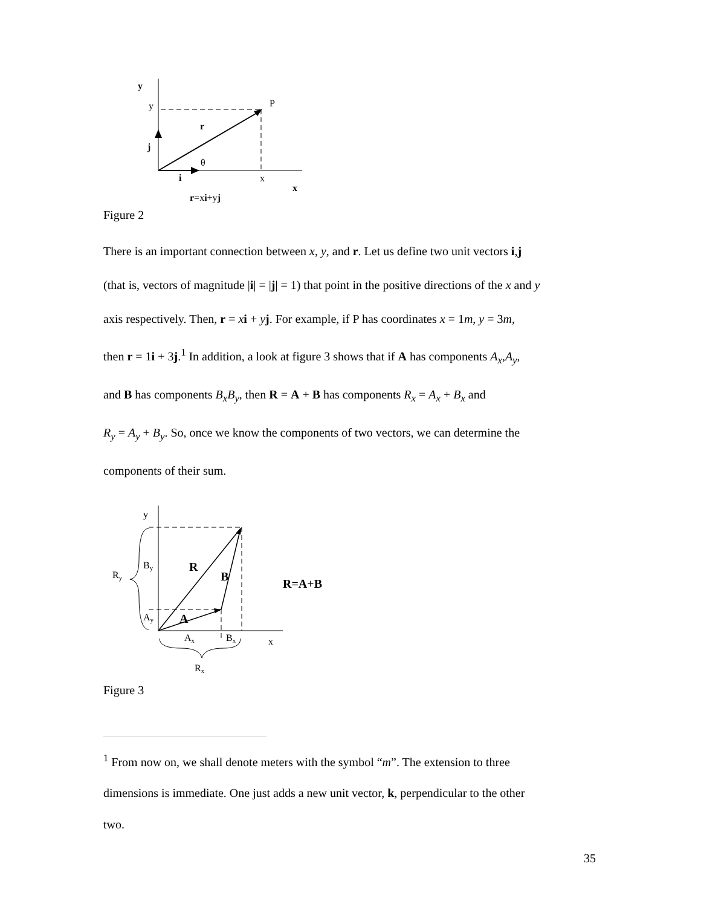y
y
P
r
j
θ
i
x
x
r=xi+yj
Figure 2
There is an important connection between x, y, and r. Let us define two unit vectors i,j
(that is, vectors of magnitude |i| = |j| = 1) that point in the positive directions of the x and y
axis respectively. Then, r = xi + yj. For example, if P has coordinates x = 1m, y = 3m,
then r = 1i + 3j.<sup>1</sup> In addition, a look at figure 3 shows that if A has components A<sub>x</sub>,A<sub>y</sub>,
and B has components B<sub>x</sub>B<sub>y</sub>, then R = A + B has components R<sub>x</sub> = A<sub>x</sub> + B<sub>x</sub> and
R<sub>y</sub> = A<sub>y</sub> + B<sub>y</sub>. So, once we know the components of two vectors, we can determine the
components of their sum.
y
By
Ry
R
B
R=A+B
Ay
A
Ax
Bx
x
Rx
Figure 3
<sup>1</sup> From now on, we shall denote meters with the symbol “m”. The extension to three
dimensions is immediate. One just adds a new unit vector, k, perpendicular to the other
two.
35